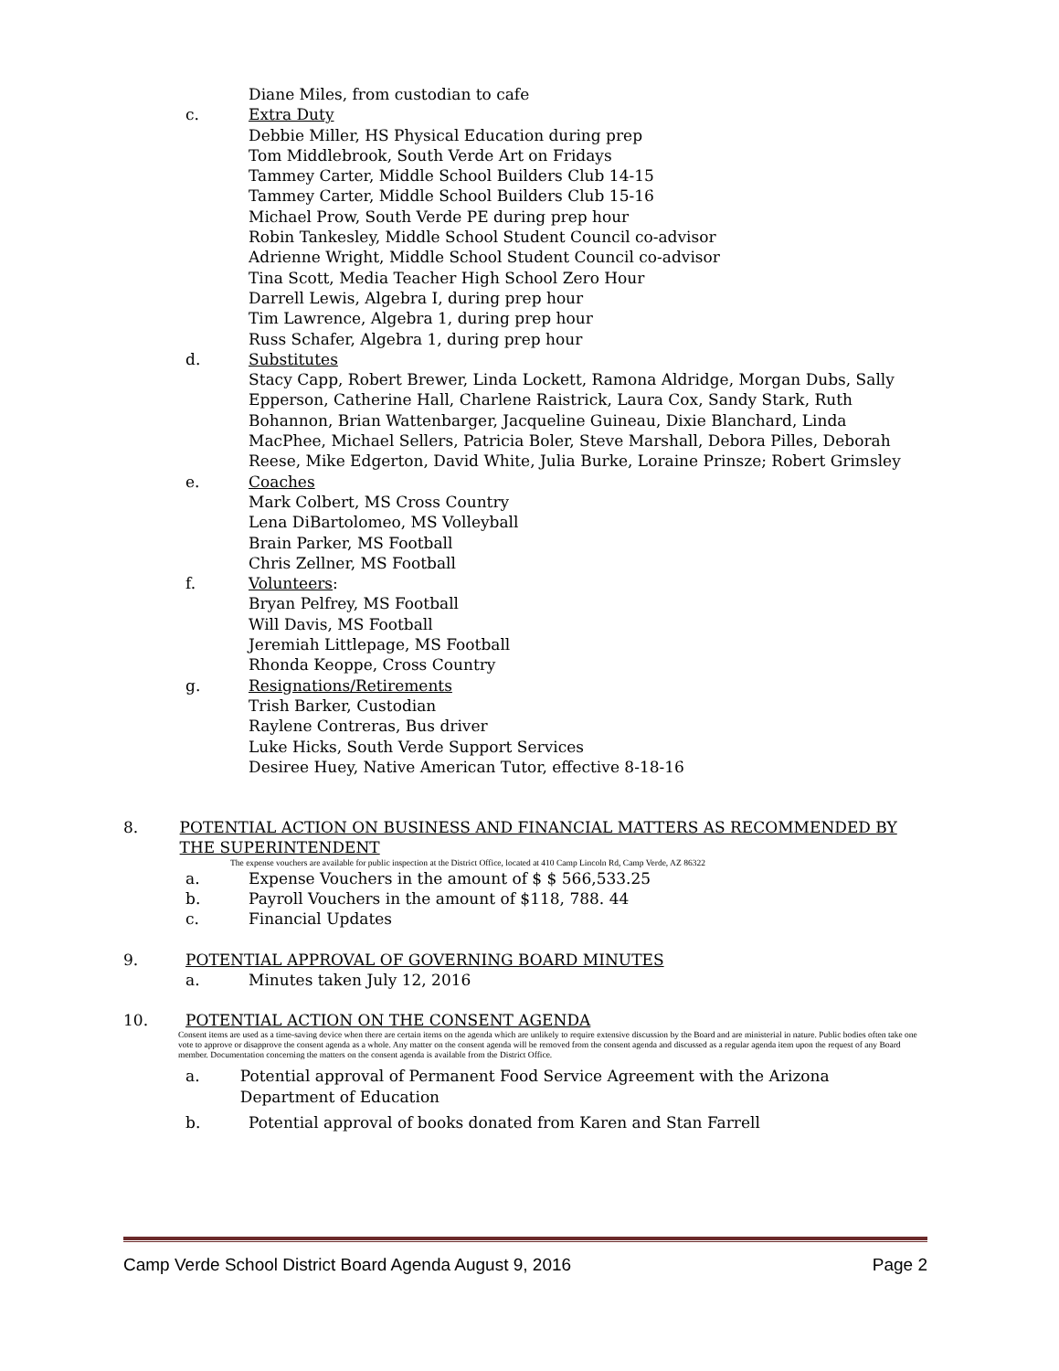Diane Miles, from custodian to cafe
c. Extra Duty
Debbie Miller, HS Physical Education during prep
Tom Middlebrook, South Verde Art on Fridays
Tammey Carter, Middle School Builders Club 14-15
Tammey Carter, Middle School Builders Club 15-16
Michael Prow, South Verde PE during prep hour
Robin Tankesley, Middle School Student Council co-advisor
Adrienne Wright, Middle School Student Council co-advisor
Tina Scott, Media Teacher High School Zero Hour
Darrell Lewis, Algebra I, during prep hour
Tim Lawrence, Algebra 1, during prep hour
Russ Schafer, Algebra 1, during prep hour
d. Substitutes
Stacy Capp, Robert Brewer, Linda Lockett, Ramona Aldridge, Morgan Dubs, Sally Epperson, Catherine Hall, Charlene Raistrick, Laura Cox, Sandy Stark, Ruth Bohannon, Brian Wattenbarger, Jacqueline Guineau, Dixie Blanchard, Linda MacPhee, Michael Sellers, Patricia Boler, Steve Marshall, Debora Pilles, Deborah Reese, Mike Edgerton, David White, Julia Burke, Loraine Prinsze; Robert Grimsley
e. Coaches
Mark Colbert, MS Cross Country
Lena DiBartolomeo, MS Volleyball
Brain Parker, MS Football
Chris Zellner, MS Football
f. Volunteers:
Bryan Pelfrey, MS Football
Will Davis, MS Football
Jeremiah Littlepage, MS Football
Rhonda Keoppe, Cross Country
g. Resignations/Retirements
Trish Barker, Custodian
Raylene Contreras, Bus driver
Luke Hicks, South Verde Support Services
Desiree Huey, Native American Tutor, effective 8-18-16
8. POTENTIAL ACTION ON BUSINESS AND FINANCIAL MATTERS AS RECOMMENDED BY THE SUPERINTENDENT
The expense vouchers are available for public inspection at the District Office, located at 410 Camp Lincoln Rd, Camp Verde, AZ 86322
a. Expense Vouchers in the amount of $ $ 566,533.25
b. Payroll Vouchers in the amount of $118, 788. 44
c. Financial Updates
9. POTENTIAL APPROVAL OF GOVERNING BOARD MINUTES
a. Minutes taken July 12, 2016
10. POTENTIAL ACTION ON THE CONSENT AGENDA
Consent items are used as a time-saving device when there are certain items on the agenda which are unlikely to require extensive discussion by the Board and are ministerial in nature. Public bodies often take one vote to approve or disapprove the consent agenda as a whole. Any matter on the consent agenda will be removed from the consent agenda and discussed as a regular agenda item upon the request of any Board member. Documentation concerning the matters on the consent agenda is available from the District Office.
a. Potential approval of Permanent Food Service Agreement with the Arizona Department of Education
b. Potential approval of books donated from Karen and Stan Farrell
Camp Verde School District Board Agenda August 9, 2016 Page 2